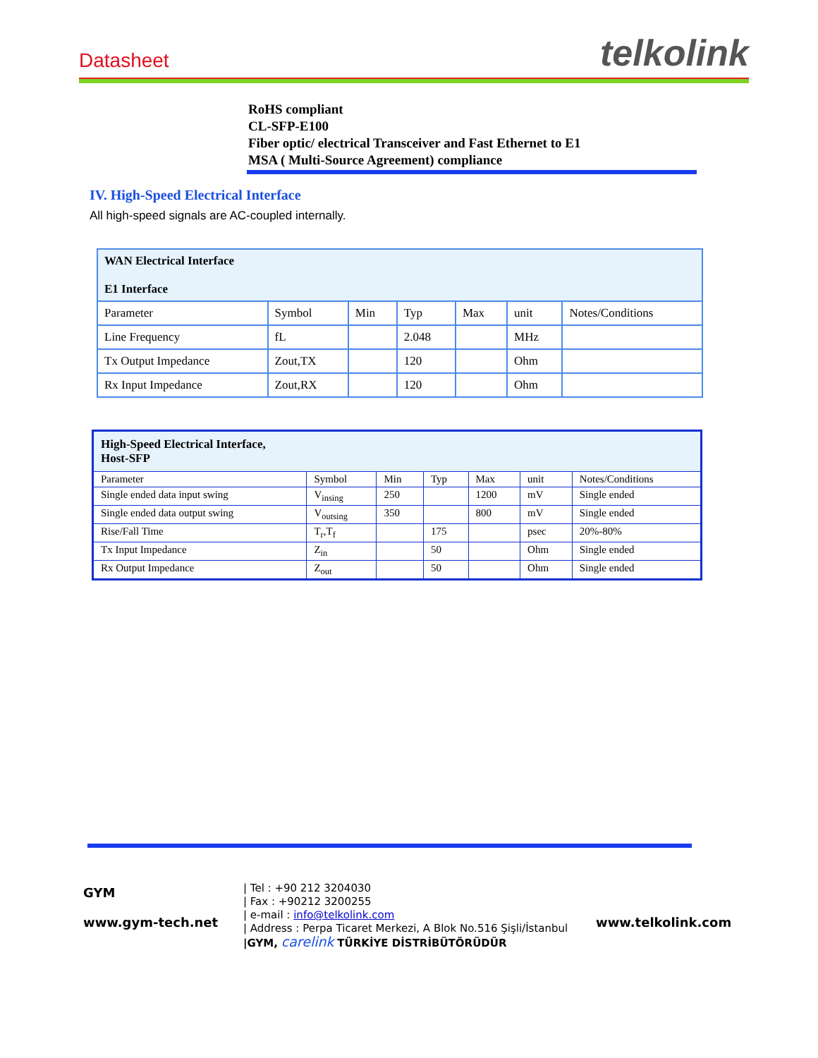Datasheet telkolink
RoHS compliant
CL-SFP-E100
Fiber optic/ electrical Transceiver and Fast Ethernet to E1
MSA ( Multi-Source Agreement) compliance
IV. High-Speed Electrical Interface
All high-speed signals are AC-coupled internally.
| WAN Electrical Interface E1 Interface | | | | | | |
| Parameter | Symbol | Min | Typ | Max | unit | Notes/Conditions |
| Line Frequency | fL | | 2.048 | | MHz | |
| Tx Output Impedance | Zout,TX | | 120 | | Ohm | |
| Rx Input Impedance | Zout,RX | | 120 | | Ohm | |
| High-Speed Electrical Interface, Host-SFP | | | | | | |
| Parameter | Symbol | Min | Typ | Max | unit | Notes/Conditions |
| Single ended data input swing | V<sub>insing</sub> | 250 | | 1200 | mV | Single ended |
| Single ended data output swing | V<sub>outsing</sub> | 350 | | 800 | mV | Single ended |
| Rise/Fall Time | T<sub>r</sub>,T<sub>f</sub> | | 175 | | psec | 20%-80% |
| Tx Input Impedance | Z<sub>in</sub> | | 50 | | Ohm | Single ended |
| Rx Output Impedance | Z<sub>out</sub> | | 50 | | Ohm | Single ended |
GYM
www.gym-tech.net
| Tel : +90 212 3204030
| Fax : +90212 3200255
| e-mail : info@telkolink.com
| Address : Perpa Ticaret Merkezi, A Blok No.516 Şişli/İstanbul
|GYM, carelink TÜRKİYE DİSTRİBÜTÖRÜDÜR
www.telkolink.com